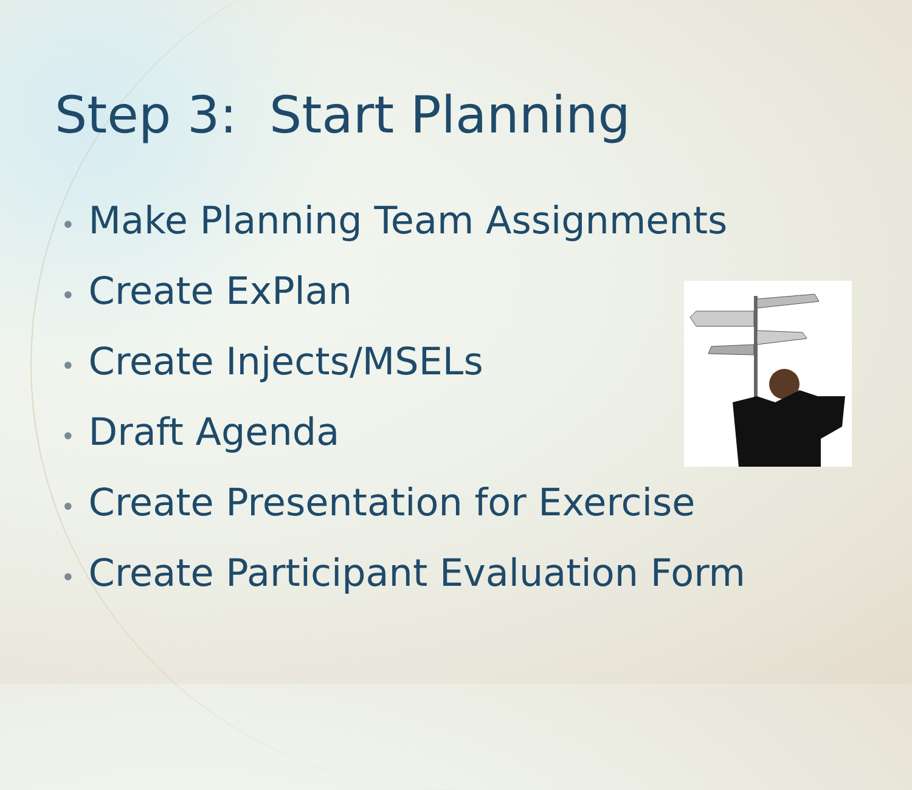Step 3: Start Planning
• Make Planning Team Assignments
• Create ExPlan
• Create Injects/MSELs
• Draft Agenda
• Create Presentation for Exercise
• Create Participant Evaluation Form